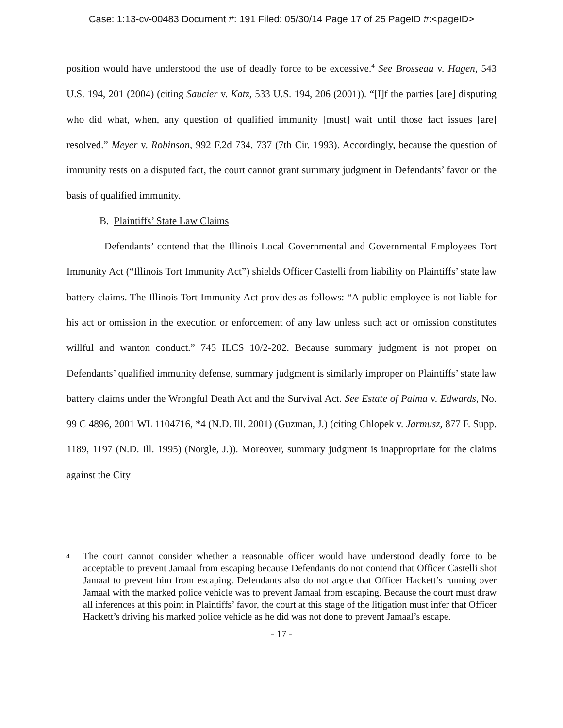Case: 1:13-cv-00483 Document #: 191 Filed: 05/30/14 Page 17 of 25 PageID #:<pageID>
position would have understood the use of deadly force to be excessive.<sup>4</sup> See Brosseau v. Hagen, 543 U.S. 194, 201 (2004) (citing Saucier v. Katz, 533 U.S. 194, 206 (2001)). “[I]f the parties [are] disputing who did what, when, any question of qualified immunity [must] wait until those fact issues [are] resolved.” Meyer v. Robinson, 992 F.2d 734, 737 (7th Cir. 1993). Accordingly, because the question of immunity rests on a disputed fact, the court cannot grant summary judgment in Defendants’ favor on the basis of qualified immunity.
B. Plaintiffs’ State Law Claims
Defendants’ contend that the Illinois Local Governmental and Governmental Employees Tort Immunity Act (“Illinois Tort Immunity Act”) shields Officer Castelli from liability on Plaintiffs’ state law battery claims. The Illinois Tort Immunity Act provides as follows: “A public employee is not liable for his act or omission in the execution or enforcement of any law unless such act or omission constitutes willful and wanton conduct.” 745 ILCS 10/2-202. Because summary judgment is not proper on Defendants’ qualified immunity defense, summary judgment is similarly improper on Plaintiffs’ state law battery claims under the Wrongful Death Act and the Survival Act. See Estate of Palma v. Edwards, No. 99 C 4896, 2001 WL 1104716, *4 (N.D. Ill. 2001) (Guzman, J.) (citing Chlopek v. Jarmusz, 877 F. Supp. 1189, 1197 (N.D. Ill. 1995) (Norgle, J.)). Moreover, summary judgment is inappropriate for the claims against the City
<sup>4</sup>
The court cannot consider whether a reasonable officer would have understood deadly force to be acceptable to prevent Jamaal from escaping because Defendants do not contend that Officer Castelli shot Jamaal to prevent him from escaping. Defendants also do not argue that Officer Hackett’s running over Jamaal with the marked police vehicle was to prevent Jamaal from escaping. Because the court must draw all inferences at this point in Plaintiffs’ favor, the court at this stage of the litigation must infer that Officer Hackett’s driving his marked police vehicle as he did was not done to prevent Jamaal’s escape.
- 17 -